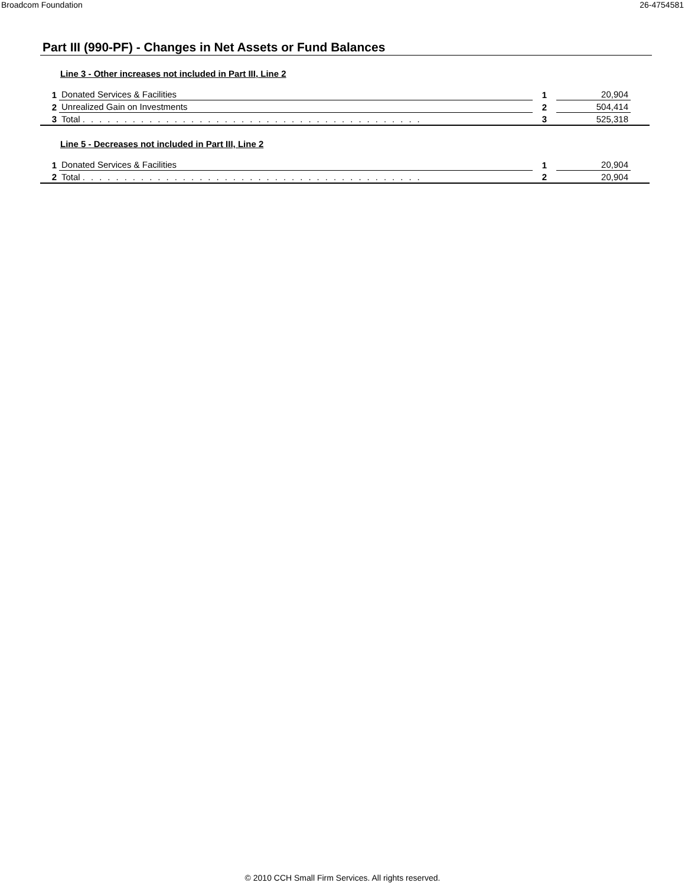Broadcom Foundation 26-4754581
Part III (990-PF) - Changes in Net Assets or Fund Balances
Line 3 - Other increases not included in Part III, Line 2
| 1 | Donated Services & Facilities | 1 | 20,904 | |
| 2 | Unrealized Gain on Investments | 2 | 504,414 | |
| 3 | Total ......................................... | 3 | 525,318 | |
Line 5 - Decreases not included in Part III, Line 2
| 1 | Donated Services & Facilities | 1 | 20,904 | |
| 2 | Total ......................................... | 2 | 20,904 | |
© 2010 CCH Small Firm Services. All rights reserved.